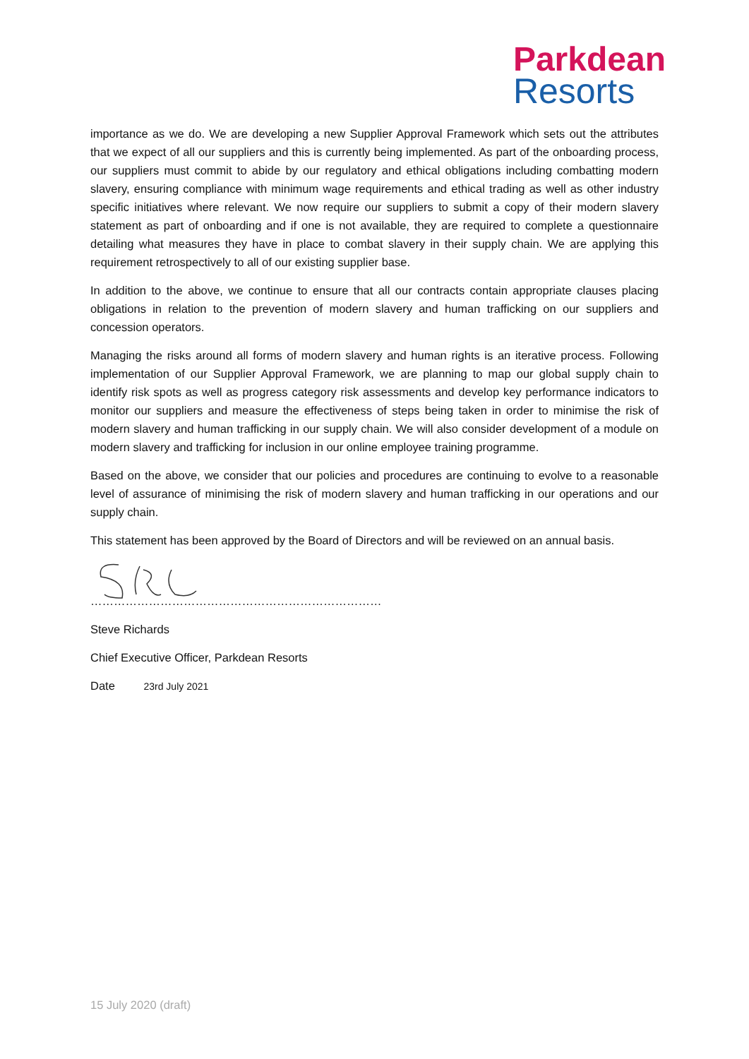Parkdean
Resorts
importance as we do. We are developing a new Supplier Approval Framework which sets out the attributes that we expect of all our suppliers and this is currently being implemented. As part of the onboarding process, our suppliers must commit to abide by our regulatory and ethical obligations including combatting modern slavery, ensuring compliance with minimum wage requirements and ethical trading as well as other industry specific initiatives where relevant. We now require our suppliers to submit a copy of their modern slavery statement as part of onboarding and if one is not available, they are required to complete a questionnaire detailing what measures they have in place to combat slavery in their supply chain. We are applying this requirement retrospectively to all of our existing supplier base.
In addition to the above, we continue to ensure that all our contracts contain appropriate clauses placing obligations in relation to the prevention of modern slavery and human trafficking on our suppliers and concession operators.
Managing the risks around all forms of modern slavery and human rights is an iterative process. Following implementation of our Supplier Approval Framework, we are planning to map our global supply chain to identify risk spots as well as progress category risk assessments and develop key performance indicators to monitor our suppliers and measure the effectiveness of steps being taken in order to minimise the risk of modern slavery and human trafficking in our supply chain. We will also consider development of a module on modern slavery and trafficking for inclusion in our online employee training programme.
Based on the above, we consider that our policies and procedures are continuing to evolve to a reasonable level of assurance of minimising the risk of modern slavery and human trafficking in our operations and our supply chain.
This statement has been approved by the Board of Directors and will be reviewed on an annual basis.
…………………………………………………………………
Steve Richards
Chief Executive Officer, Parkdean Resorts
Date 23rd July 2021
15 July 2020 (draft)